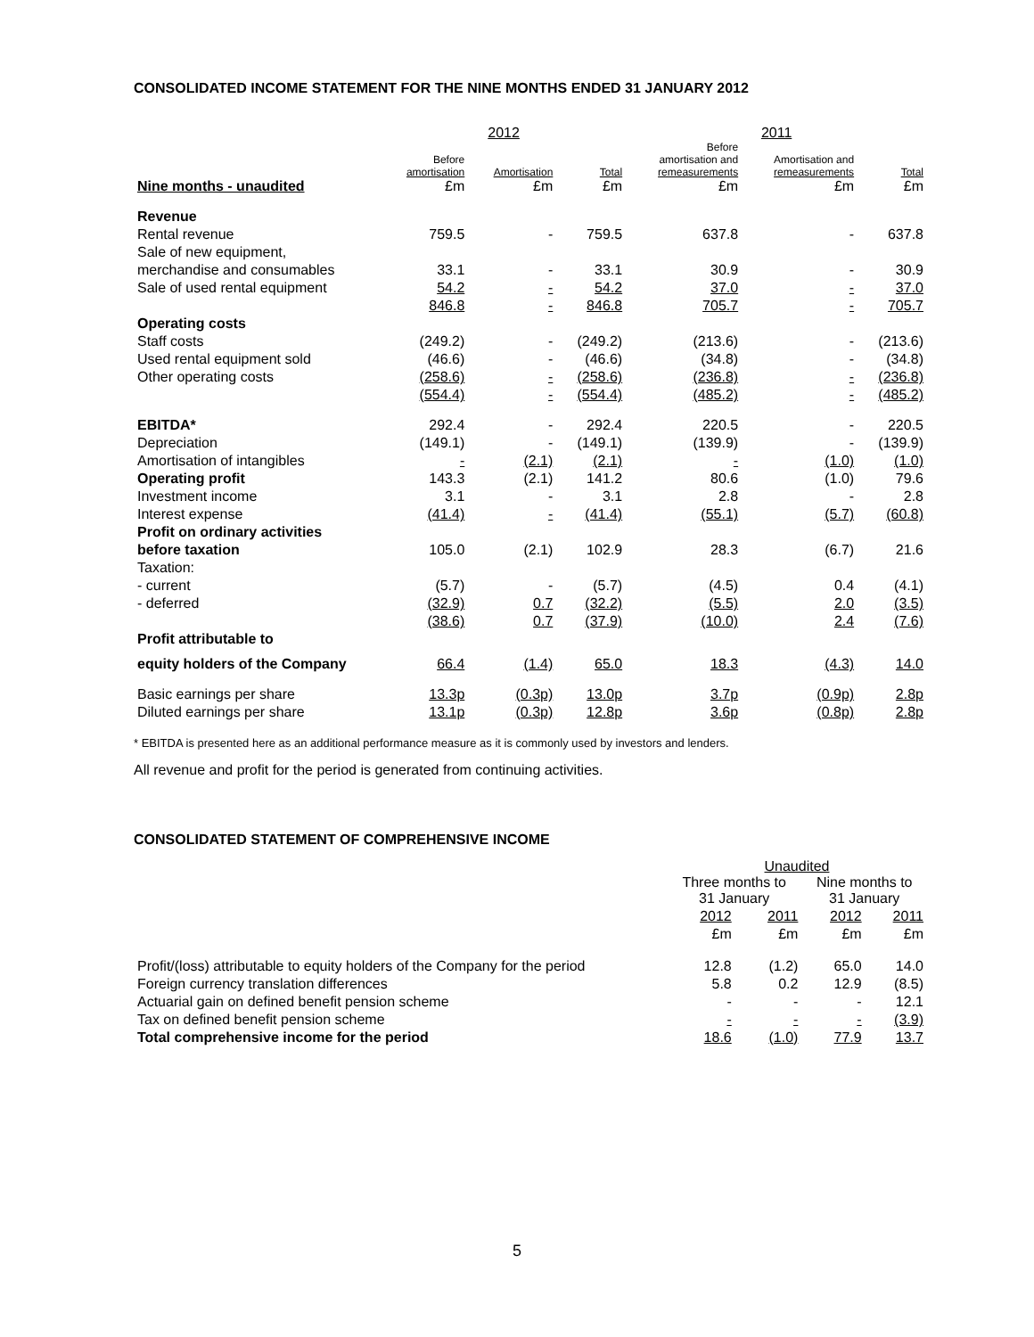CONSOLIDATED INCOME STATEMENT FOR THE NINE MONTHS ENDED 31 JANUARY 2012
| | 2012 | | | 2011 | | |
| --- | --- | --- | --- | --- | --- | --- |
| Nine months - unaudited | Before amortisation £m | Amortisation £m | Total £m | Before amortisation and remeasurements £m | Amortisation and remeasurements £m | Total £m |
| Revenue | | | | | | |
| Rental revenue | 759.5 | - | 759.5 | 637.8 | - | 637.8 |
| Sale of new equipment, | | | | | | |
| merchandise and consumables | 33.1 | - | 33.1 | 30.9 | - | 30.9 |
| Sale of used rental equipment | 54.2 | - | 54.2 | 37.0 | - | 37.0 |
| | 846.8 | - | 846.8 | 705.7 | - | 705.7 |
| Operating costs | | | | | | |
| Staff costs | (249.2) | - | (249.2) | (213.6) | - | (213.6) |
| Used rental equipment sold | (46.6) | - | (46.6) | (34.8) | - | (34.8) |
| Other operating costs | (258.6) | - | (258.6) | (236.8) | - | (236.8) |
| | (554.4) | - | (554.4) | (485.2) | - | (485.2) |
| EBITDA* | 292.4 | - | 292.4 | 220.5 | - | 220.5 |
| Depreciation | (149.1) | - | (149.1) | (139.9) | - | (139.9) |
| Amortisation of intangibles | - | (2.1) | (2.1) | - | (1.0) | (1.0) |
| Operating profit | 143.3 | (2.1) | 141.2 | 80.6 | (1.0) | 79.6 |
| Investment income | 3.1 | - | 3.1 | 2.8 | - | 2.8 |
| Interest expense | (41.4) | - | (41.4) | (55.1) | (5.7) | (60.8) |
| Profit on ordinary activities | | | | | | |
| before taxation | 105.0 | (2.1) | 102.9 | 28.3 | (6.7) | 21.6 |
| Taxation: | | | | | | |
| - current | (5.7) | - | (5.7) | (4.5) | 0.4 | (4.1) |
| - deferred | (32.9) | 0.7 | (32.2) | (5.5) | 2.0 | (3.5) |
| | (38.6) | 0.7 | (37.9) | (10.0) | 2.4 | (7.6) |
| Profit attributable to | | | | | | |
| equity holders of the Company | 66.4 | (1.4) | 65.0 | 18.3 | (4.3) | 14.0 |
| Basic earnings per share | 13.3p | (0.3p) | 13.0p | 3.7p | (0.9p) | 2.8p |
| Diluted earnings per share | 13.1p | (0.3p) | 12.8p | 3.6p | (0.8p) | 2.8p |
* EBITDA is presented here as an additional performance measure as it is commonly used by investors and lenders.
All revenue and profit for the period is generated from continuing activities.
CONSOLIDATED STATEMENT OF COMPREHENSIVE INCOME
| | Unaudited | | | |
| --- | --- | --- | --- | --- |
| | Three months to 31 January | | Nine months to 31 January | |
| | 2012 | 2011 | 2012 | 2011 |
| | £m | £m | £m | £m |
| Profit/(loss) attributable to equity holders of the Company for the period | 12.8 | (1.2) | 65.0 | 14.0 |
| Foreign currency translation differences | 5.8 | 0.2 | 12.9 | (8.5) |
| Actuarial gain on defined benefit pension scheme | - | - | - | 12.1 |
| Tax on defined benefit pension scheme | - | - | - | (3.9) |
| Total comprehensive income for the period | 18.6 | (1.0) | 77.9 | 13.7 |
5